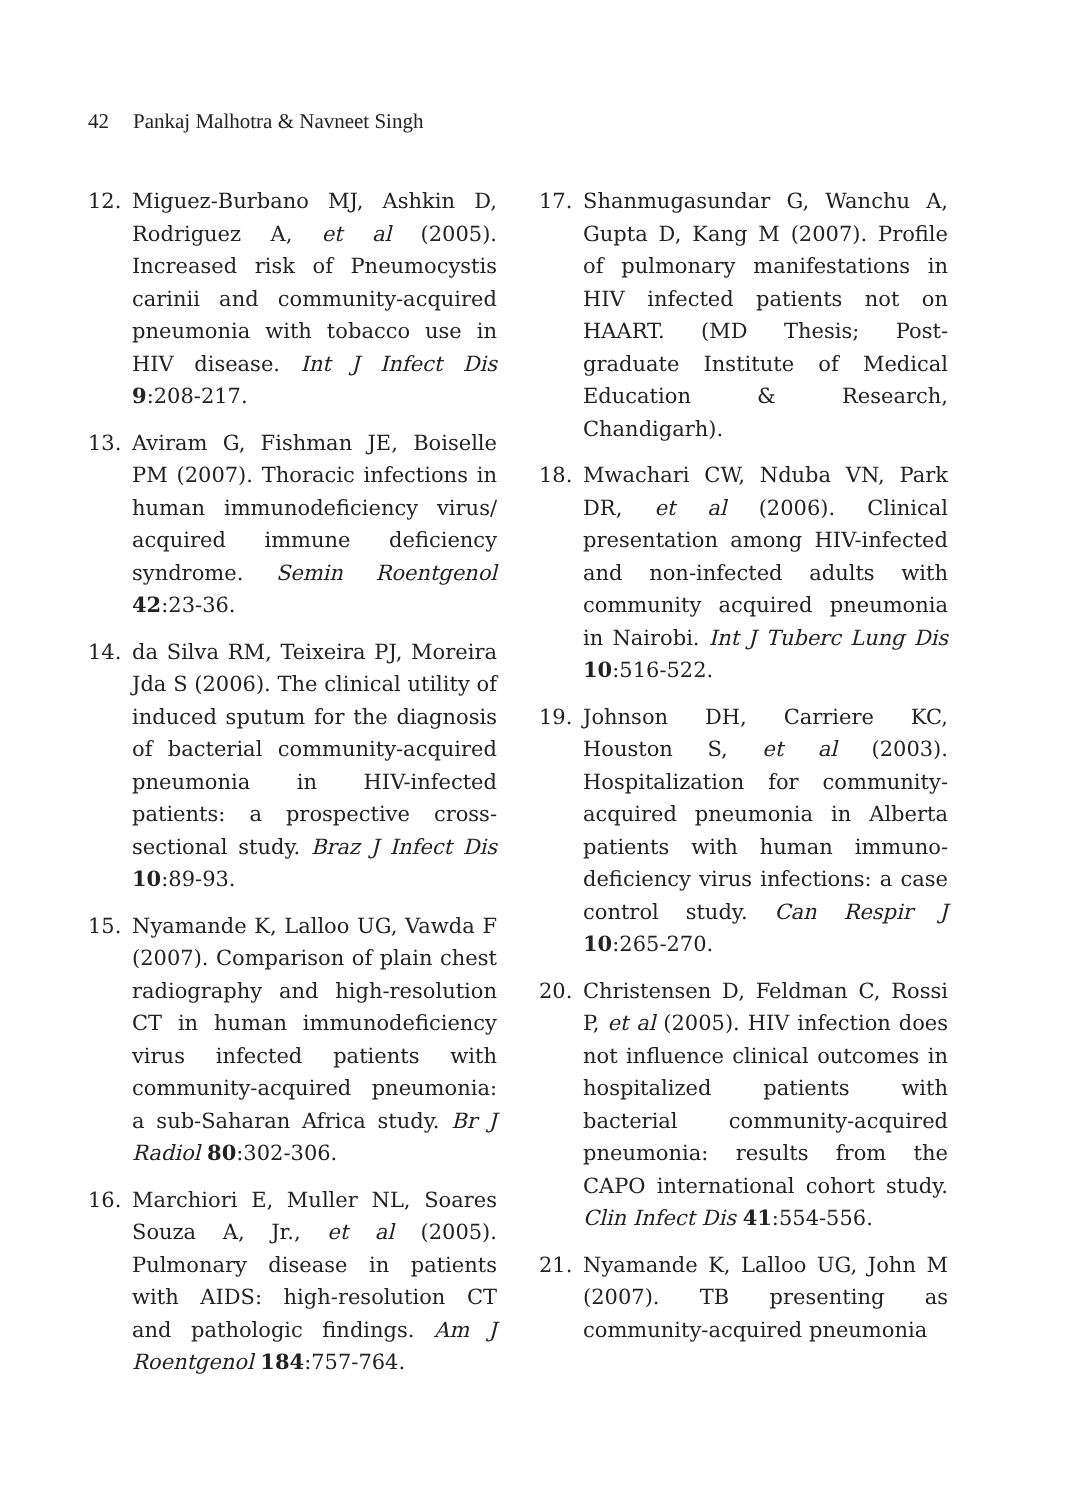42 Pankaj Malhotra & Navneet Singh
12. Miguez-Burbano MJ, Ashkin D, Rodriguez A, et al (2005). Increased risk of Pneumocystis carinii and community-acquired pneumonia with tobacco use in HIV disease. Int J Infect Dis 9:208-217.
13. Aviram G, Fishman JE, Boiselle PM (2007). Thoracic infections in human immunodeficiency virus/ acquired immune deficiency syndrome. Semin Roentgenol 42:23-36.
14. da Silva RM, Teixeira PJ, Moreira Jda S (2006). The clinical utility of induced sputum for the diagnosis of bacterial community-acquired pneumonia in HIV-infected patients: a prospective cross-sectional study. Braz J Infect Dis 10:89-93.
15. Nyamande K, Lalloo UG, Vawda F (2007). Comparison of plain chest radiography and high-resolution CT in human immunodeficiency virus infected patients with community-acquired pneumonia: a sub-Saharan Africa study. Br J Radiol 80:302-306.
16. Marchiori E, Muller NL, Soares Souza A, Jr., et al (2005). Pulmonary disease in patients with AIDS: high-resolution CT and pathologic findings. Am J Roentgenol 184:757-764.
17. Shanmugasundar G, Wanchu A, Gupta D, Kang M (2007). Profile of pulmonary manifestations in HIV infected patients not on HAART. (MD Thesis; Post-graduate Institute of Medical Education & Research, Chandigarh).
18. Mwachari CW, Nduba VN, Park DR, et al (2006). Clinical presentation among HIV-infected and non-infected adults with community acquired pneumonia in Nairobi. Int J Tuberc Lung Dis 10:516-522.
19. Johnson DH, Carriere KC, Houston S, et al (2003). Hospitalization for community-acquired pneumonia in Alberta patients with human immuno-deficiency virus infections: a case control study. Can Respir J 10:265-270.
20. Christensen D, Feldman C, Rossi P, et al (2005). HIV infection does not influence clinical outcomes in hospitalized patients with bacterial community-acquired pneumonia: results from the CAPO international cohort study. Clin Infect Dis 41:554-556.
21. Nyamande K, Lalloo UG, John M (2007). TB presenting as community-acquired pneumonia